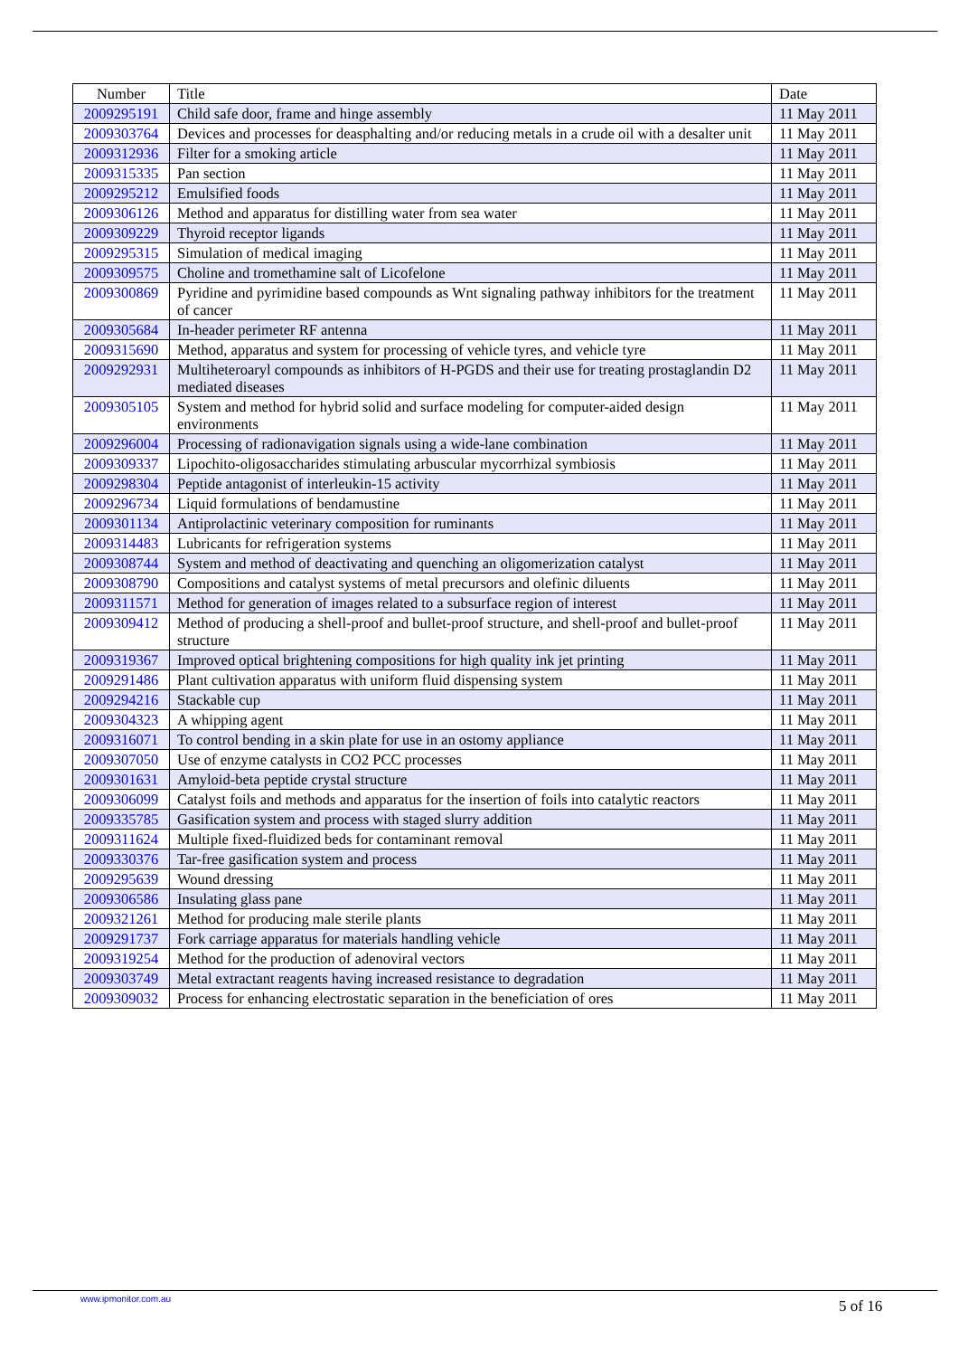| Number | Title | Date |
| --- | --- | --- |
| 2009295191 | Child safe door, frame and hinge assembly | 11 May 2011 |
| 2009303764 | Devices and processes for deasphalting and/or reducing metals in a crude oil with a desalter unit | 11 May 2011 |
| 2009312936 | Filter for a smoking article | 11 May 2011 |
| 2009315335 | Pan section | 11 May 2011 |
| 2009295212 | Emulsified foods | 11 May 2011 |
| 2009306126 | Method and apparatus for distilling water from sea water | 11 May 2011 |
| 2009309229 | Thyroid receptor ligands | 11 May 2011 |
| 2009295315 | Simulation of medical imaging | 11 May 2011 |
| 2009309575 | Choline and tromethamine salt of Licofelone | 11 May 2011 |
| 2009300869 | Pyridine and pyrimidine based compounds as Wnt signaling pathway inhibitors for the treatment of cancer | 11 May 2011 |
| 2009305684 | In-header perimeter RF antenna | 11 May 2011 |
| 2009315690 | Method, apparatus and system for processing of vehicle tyres, and vehicle tyre | 11 May 2011 |
| 2009292931 | Multiheteroaryl compounds as inhibitors of H-PGDS and their use for treating prostaglandin D2 mediated diseases | 11 May 2011 |
| 2009305105 | System and method for hybrid solid and surface modeling for computer-aided design environments | 11 May 2011 |
| 2009296004 | Processing of radionavigation signals using a wide-lane combination | 11 May 2011 |
| 2009309337 | Lipochito-oligosaccharides stimulating arbuscular mycorrhizal symbiosis | 11 May 2011 |
| 2009298304 | Peptide antagonist of interleukin-15 activity | 11 May 2011 |
| 2009296734 | Liquid formulations of bendamustine | 11 May 2011 |
| 2009301134 | Antiprolactinic veterinary composition for ruminants | 11 May 2011 |
| 2009314483 | Lubricants for refrigeration systems | 11 May 2011 |
| 2009308744 | System and method of deactivating and quenching an oligomerization catalyst | 11 May 2011 |
| 2009308790 | Compositions and catalyst systems of metal precursors and olefinic diluents | 11 May 2011 |
| 2009311571 | Method for generation of images related to a subsurface region of interest | 11 May 2011 |
| 2009309412 | Method of producing a shell-proof and bullet-proof structure, and shell-proof and bullet-proof structure | 11 May 2011 |
| 2009319367 | Improved optical brightening compositions for high quality ink jet printing | 11 May 2011 |
| 2009291486 | Plant cultivation apparatus with uniform fluid dispensing system | 11 May 2011 |
| 2009294216 | Stackable cup | 11 May 2011 |
| 2009304323 | A whipping agent | 11 May 2011 |
| 2009316071 | To control bending in a skin plate for use in an ostomy appliance | 11 May 2011 |
| 2009307050 | Use of enzyme catalysts in CO2 PCC processes | 11 May 2011 |
| 2009301631 | Amyloid-beta peptide crystal structure | 11 May 2011 |
| 2009306099 | Catalyst foils and methods and apparatus for the insertion of foils into catalytic reactors | 11 May 2011 |
| 2009335785 | Gasification system and process with staged slurry addition | 11 May 2011 |
| 2009311624 | Multiple fixed-fluidized beds for contaminant removal | 11 May 2011 |
| 2009330376 | Tar-free gasification system and process | 11 May 2011 |
| 2009295639 | Wound dressing | 11 May 2011 |
| 2009306586 | Insulating glass pane | 11 May 2011 |
| 2009321261 | Method for producing male sterile plants | 11 May 2011 |
| 2009291737 | Fork carriage apparatus for materials handling vehicle | 11 May 2011 |
| 2009319254 | Method for the production of adenoviral vectors | 11 May 2011 |
| 2009303749 | Metal extractant reagents having increased resistance to degradation | 11 May 2011 |
| 2009309032 | Process for enhancing electrostatic separation in the beneficiation of ores | 11 May 2011 |
www.ipmonitor.com.au 5 of 16